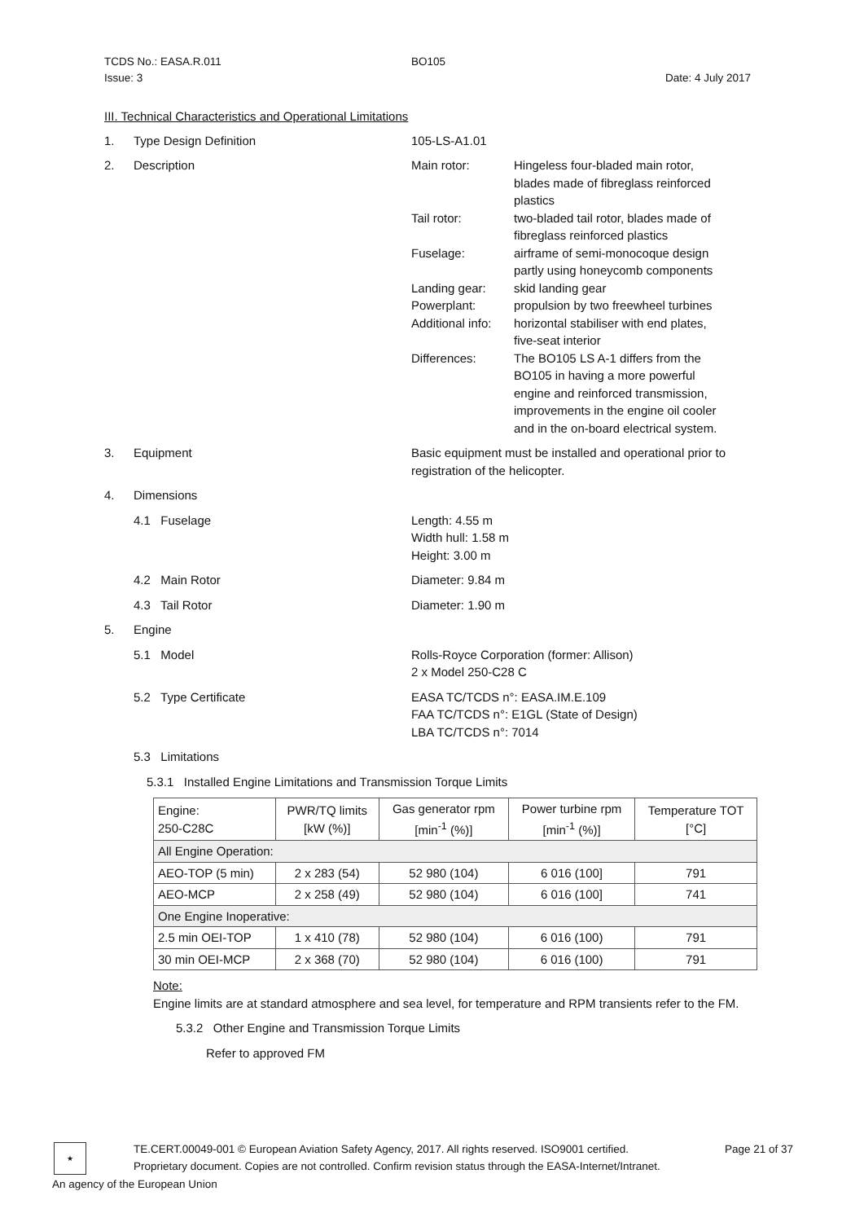TCDS No.: EASA.R.011 BO105
Issue: 3 Date: 4 July 2017
III. Technical Characteristics and Operational Limitations
1. Type Design Definition 105-LS-A1.01
2. Description Main rotor: Hingeless four-bladed main rotor,
blades made of fibreglass reinforced
plastics
Tail rotor: two-bladed tail rotor, blades made of
fibreglass reinforced plastics
Fuselage: airframe of semi-monocoque design
partly using honeycomb components
Landing gear: skid landing gear
Powerplant: propulsion by two freewheel turbines
Additional info: horizontal stabiliser with end plates,
five-seat interior
Differences: The BO105 LS A-1 differs from the
BO105 in having a more powerful
engine and reinforced transmission,
improvements in the engine oil cooler
and in the on-board electrical system.
3. Equipment Basic equipment must be installed and operational prior to registration of the helicopter.
4. Dimensions
4.1 Fuselage Length: 4.55 m
Width hull: 1.58 m
Height: 3.00 m
4.2 Main Rotor Diameter: 9.84 m
4.3 Tail Rotor Diameter: 1.90 m
5. Engine
5.1 Model Rolls-Royce Corporation (former: Allison)
2 x Model 250-C28 C
5.2 Type Certificate EASA TC/TCDS n°: EASA.IM.E.109
FAA TC/TCDS n°: E1GL (State of Design)
LBA TC/TCDS n°: 7014
5.3 Limitations
5.3.1 Installed Engine Limitations and Transmission Torque Limits
| Engine: 250-C28C | PWR/TQ limits [kW (%)] | Gas generator rpm [min<sup>-1</sup> (%)] | Power turbine rpm [min<sup>-1</sup> (%)] | Temperature TOT [°C] |
| --- | --- | --- | --- | --- |
| All Engine Operation: | | | | |
| AEO-TOP (5 min) | 2 x 283 (54) | 52 980 (104) | 6 016 (100] | 791 |
| AEO-MCP | 2 x 258 (49) | 52 980 (104) | 6 016 (100] | 741 |
| One Engine Inoperative: | | | | |
| 2.5 min OEI-TOP | 1 x 410 (78) | 52 980 (104) | 6 016 (100) | 791 |
| 30 min OEI-MCP | 2 x 368 (70) | 52 980 (104) | 6 016 (100) | 791 |
Note:
Engine limits are at standard atmosphere and sea level, for temperature and RPM transients refer to the FM.
5.3.2 Other Engine and Transmission Torque Limits
Refer to approved FM
TE.CERT.00049-001 © European Aviation Safety Agency, 2017. All rights reserved. ISO9001 certified. Page 21 of 37
Proprietary document. Copies are not controlled. Confirm revision status through the EASA-Internet/Intranet.
★
An agency of the European Union